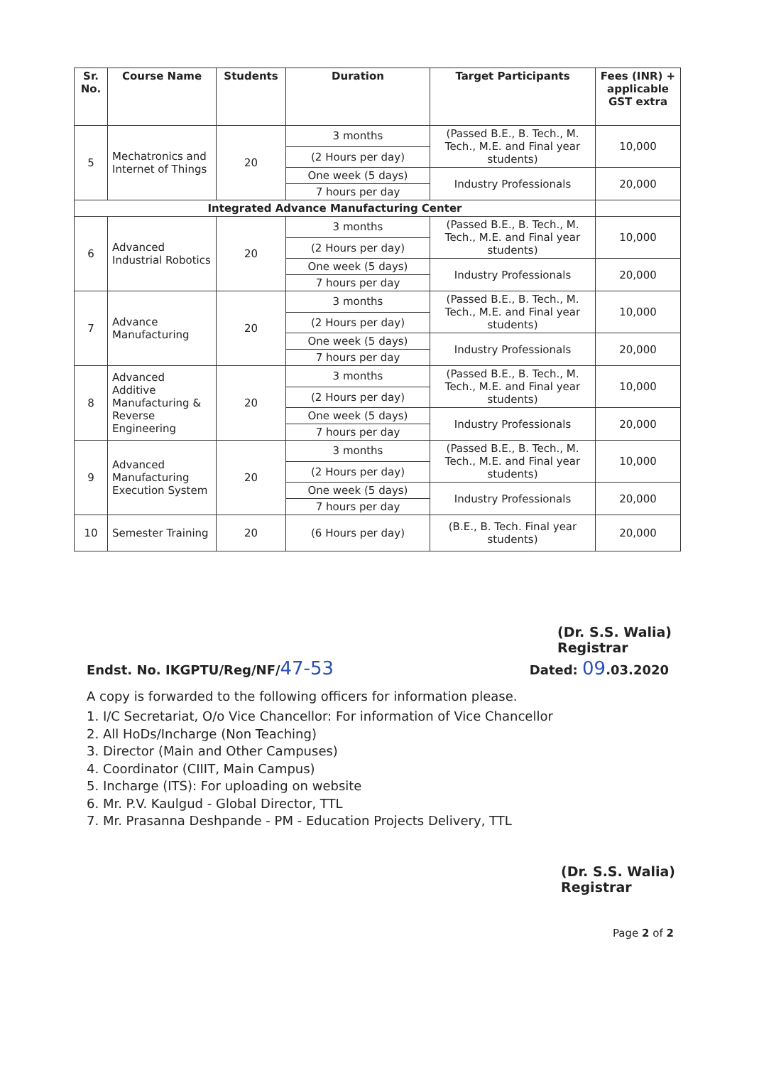| Sr. No. | Course Name | Students | Duration | Target Participants | Fees (INR) + applicable GST extra |
| --- | --- | --- | --- | --- | --- |
| 5 | Mechatronics and Internet of Things | 20 | 3 months | (Passed B.E., B. Tech., M. Tech., M.E. and Final year students) | 10,000 |
| | | | (2 Hours per day) | | |
| | | | One week (5 days) | Industry Professionals | 20,000 |
| | | | 7 hours per day | | |
| Integrated Advance Manufacturing Center | | | | | |
| 6 | Advanced Industrial Robotics | 20 | 3 months | (Passed B.E., B. Tech., M. Tech., M.E. and Final year students) | 10,000 |
| | | | (2 Hours per day) | | |
| | | | One week (5 days) | Industry Professionals | 20,000 |
| | | | 7 hours per day | | |
| 7 | Advance Manufacturing | 20 | 3 months | (Passed B.E., B. Tech., M. Tech., M.E. and Final year students) | 10,000 |
| | | | (2 Hours per day) | | |
| | | | One week (5 days) | Industry Professionals | 20,000 |
| | | | 7 hours per day | | |
| 8 | Advanced Additive Manufacturing & Reverse Engineering | 20 | 3 months | (Passed B.E., B. Tech., M. Tech., M.E. and Final year students) | 10,000 |
| | | | (2 Hours per day) | | |
| | | | One week (5 days) | Industry Professionals | 20,000 |
| | | | 7 hours per day | | |
| 9 | Advanced Manufacturing Execution System | 20 | 3 months | (Passed B.E., B. Tech., M. Tech., M.E. and Final year students) | 10,000 |
| | | | (2 Hours per day) | | |
| | | | One week (5 days) | Industry Professionals | 20,000 |
| | | | 7 hours per day | | |
| 10 | Semester Training | 20 | (6 Hours per day) | (B.E., B. Tech. Final year students) | 20,000 |
(Dr. S.S. Walia)
Registrar
Endst. No. IKGPTU/Reg/NF/47-53 Dated: 09.03.2020
A copy is forwarded to the following officers for information please.
1. I/C Secretariat, O/o Vice Chancellor: For information of Vice Chancellor
2. All HoDs/Incharge (Non Teaching)
3. Director (Main and Other Campuses)
4. Coordinator (CIIIT, Main Campus)
5. Incharge (ITS): For uploading on website
6. Mr. P.V. Kaulgud - Global Director, TTL
7. Mr. Prasanna Deshpande - PM - Education Projects Delivery, TTL
(Dr. S.S. Walia)
Registrar
Page 2 of 2